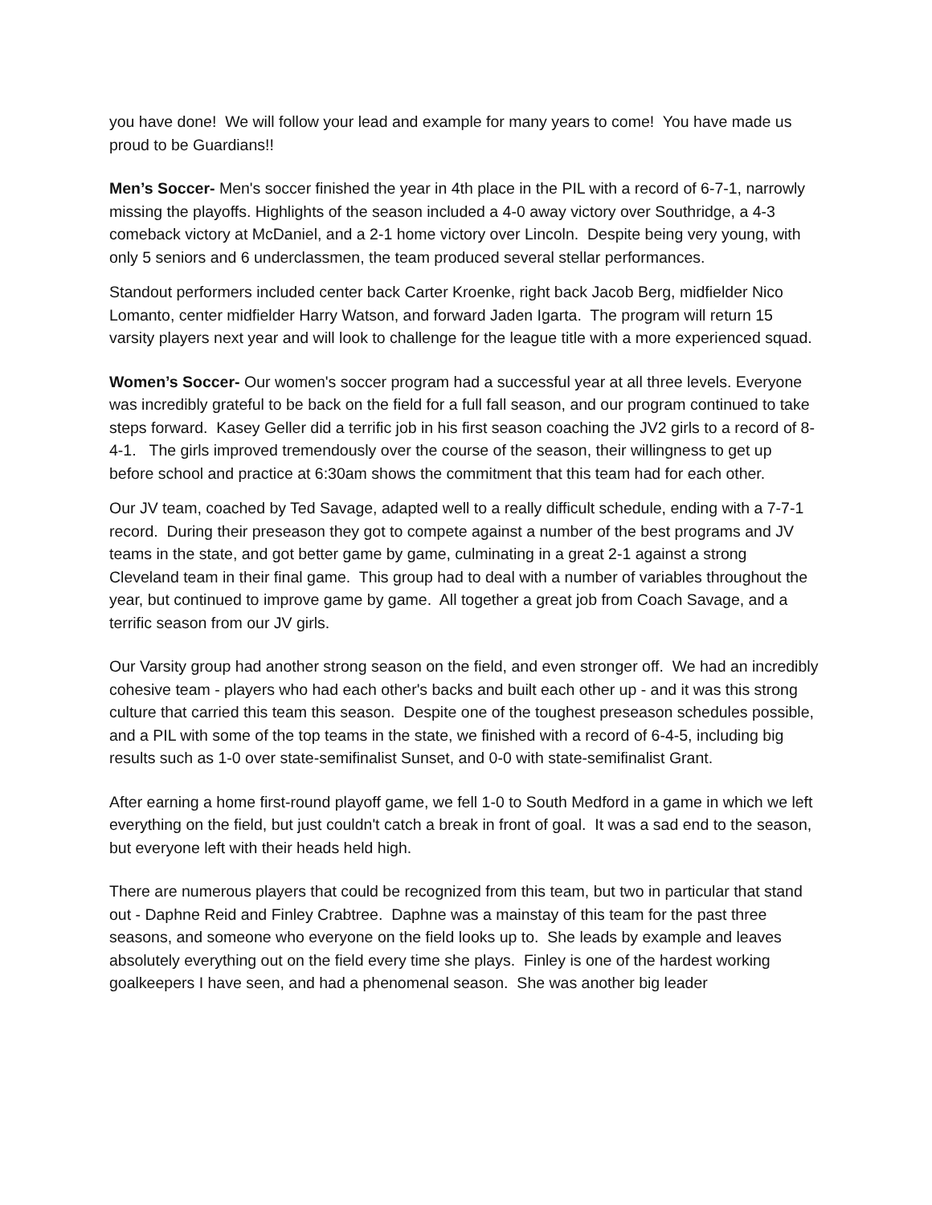you have done! We will follow your lead and example for many years to come! You have made us proud to be Guardians!!
Men’s Soccer- Men's soccer finished the year in 4th place in the PIL with a record of 6-7-1, narrowly missing the playoffs. Highlights of the season included a 4-0 away victory over Southridge, a 4-3 comeback victory at McDaniel, and a 2-1 home victory over Lincoln. Despite being very young, with only 5 seniors and 6 underclassmen, the team produced several stellar performances.
Standout performers included center back Carter Kroenke, right back Jacob Berg, midfielder Nico Lomanto, center midfielder Harry Watson, and forward Jaden Igarta. The program will return 15 varsity players next year and will look to challenge for the league title with a more experienced squad.
Women’s Soccer- Our women's soccer program had a successful year at all three levels. Everyone was incredibly grateful to be back on the field for a full fall season, and our program continued to take steps forward. Kasey Geller did a terrific job in his first season coaching the JV2 girls to a record of 8-4-1. The girls improved tremendously over the course of the season, their willingness to get up before school and practice at 6:30am shows the commitment that this team had for each other.
Our JV team, coached by Ted Savage, adapted well to a really difficult schedule, ending with a 7-7-1 record. During their preseason they got to compete against a number of the best programs and JV teams in the state, and got better game by game, culminating in a great 2-1 against a strong Cleveland team in their final game. This group had to deal with a number of variables throughout the year, but continued to improve game by game. All together a great job from Coach Savage, and a terrific season from our JV girls.
Our Varsity group had another strong season on the field, and even stronger off. We had an incredibly cohesive team - players who had each other's backs and built each other up - and it was this strong culture that carried this team this season. Despite one of the toughest preseason schedules possible, and a PIL with some of the top teams in the state, we finished with a record of 6-4-5, including big results such as 1-0 over state-semifinalist Sunset, and 0-0 with state-semifinalist Grant.
After earning a home first-round playoff game, we fell 1-0 to South Medford in a game in which we left everything on the field, but just couldn't catch a break in front of goal. It was a sad end to the season, but everyone left with their heads held high.
There are numerous players that could be recognized from this team, but two in particular that stand out - Daphne Reid and Finley Crabtree. Daphne was a mainstay of this team for the past three seasons, and someone who everyone on the field looks up to. She leads by example and leaves absolutely everything out on the field every time she plays. Finley is one of the hardest working goalkeepers I have seen, and had a phenomenal season. She was another big leader